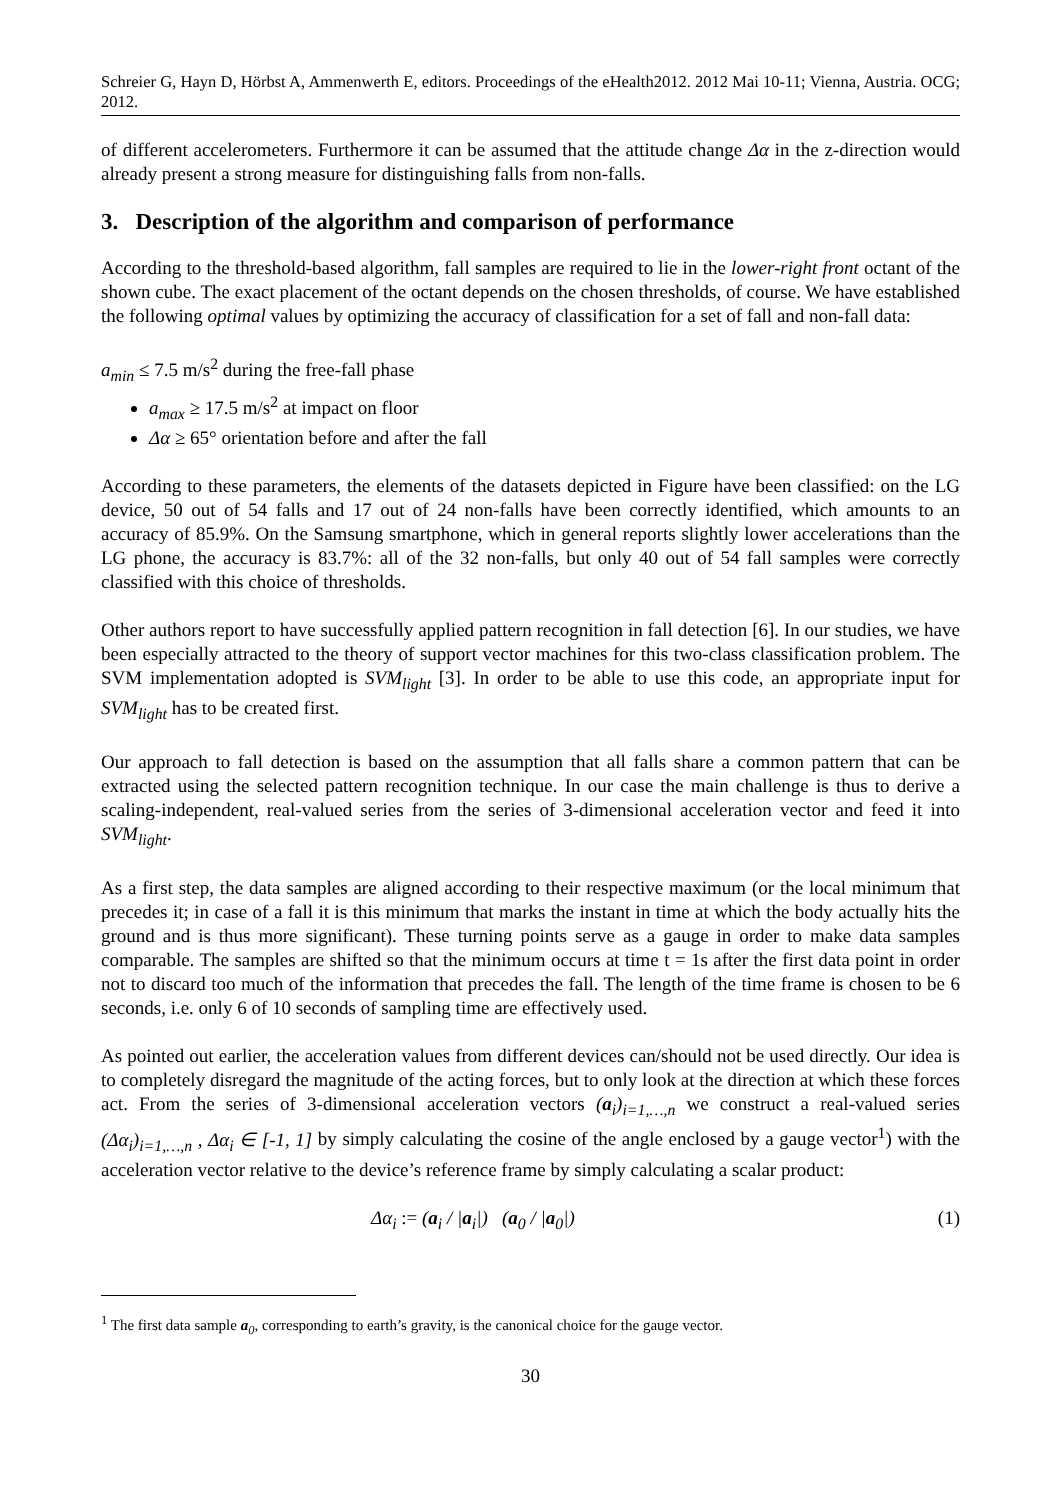Schreier G, Hayn D, Hörbst A, Ammenwerth E, editors. Proceedings of the eHealth2012. 2012 Mai 10-11; Vienna, Austria. OCG; 2012.
of different accelerometers. Furthermore it can be assumed that the attitude change Δα in the z-direction would already present a strong measure for distinguishing falls from non-falls.
3. Description of the algorithm and comparison of performance
According to the threshold-based algorithm, fall samples are required to lie in the lower-right front octant of the shown cube. The exact placement of the octant depends on the chosen thresholds, of course. We have established the following optimal values by optimizing the accuracy of classification for a set of fall and non-fall data:
a<sub>min</sub> ≤ 7.5 m/s<sup>2</sup> during the free-fall phase
a<sub>max</sub> ≥ 17.5 m/s<sup>2</sup> at impact on floor
Δα ≥ 65° orientation before and after the fall
According to these parameters, the elements of the datasets depicted in Figure have been classified: on the LG device, 50 out of 54 falls and 17 out of 24 non-falls have been correctly identified, which amounts to an accuracy of 85.9%. On the Samsung smartphone, which in general reports slightly lower accelerations than the LG phone, the accuracy is 83.7%: all of the 32 non-falls, but only 40 out of 54 fall samples were correctly classified with this choice of thresholds.
Other authors report to have successfully applied pattern recognition in fall detection [6]. In our studies, we have been especially attracted to the theory of support vector machines for this two-class classification problem. The SVM implementation adopted is SVM<sub>light</sub> [3]. In order to be able to use this code, an appropriate input for SVM<sub>light</sub> has to be created first.
Our approach to fall detection is based on the assumption that all falls share a common pattern that can be extracted using the selected pattern recognition technique. In our case the main challenge is thus to derive a scaling-independent, real-valued series from the series of 3-dimensional acceleration vector and feed it into SVM<sub>light</sub>.
As a first step, the data samples are aligned according to their respective maximum (or the local minimum that precedes it; in case of a fall it is this minimum that marks the instant in time at which the body actually hits the ground and is thus more significant). These turning points serve as a gauge in order to make data samples comparable. The samples are shifted so that the minimum occurs at time t = 1s after the first data point in order not to discard too much of the information that precedes the fall. The length of the time frame is chosen to be 6 seconds, i.e. only 6 of 10 seconds of sampling time are effectively used.
As pointed out earlier, the acceleration values from different devices can/should not be used directly. Our idea is to completely disregard the magnitude of the acting forces, but to only look at the direction at which these forces act. From the series of 3-dimensional acceleration vectors (a<sub>i</sub>)<sub>i=1,…,n</sub> we construct a real-valued series (Δα<sub>i</sub>)<sub>i=1,…,n</sub> , Δα<sub>i</sub> ∈ [-1, 1] by simply calculating the cosine of the angle enclosed by a gauge vector<sup>1</sup>) with the acceleration vector relative to the device’s reference frame by simply calculating a scalar product:
Δα<sub>i</sub> := (a<sub>i</sub> / |a<sub>i</sub>|) (a<sub>0</sub> / |a<sub>0</sub>|) (1)
<sup>1</sup> The first data sample a<sub>0</sub>, corresponding to earth’s gravity, is the canonical choice for the gauge vector.
30